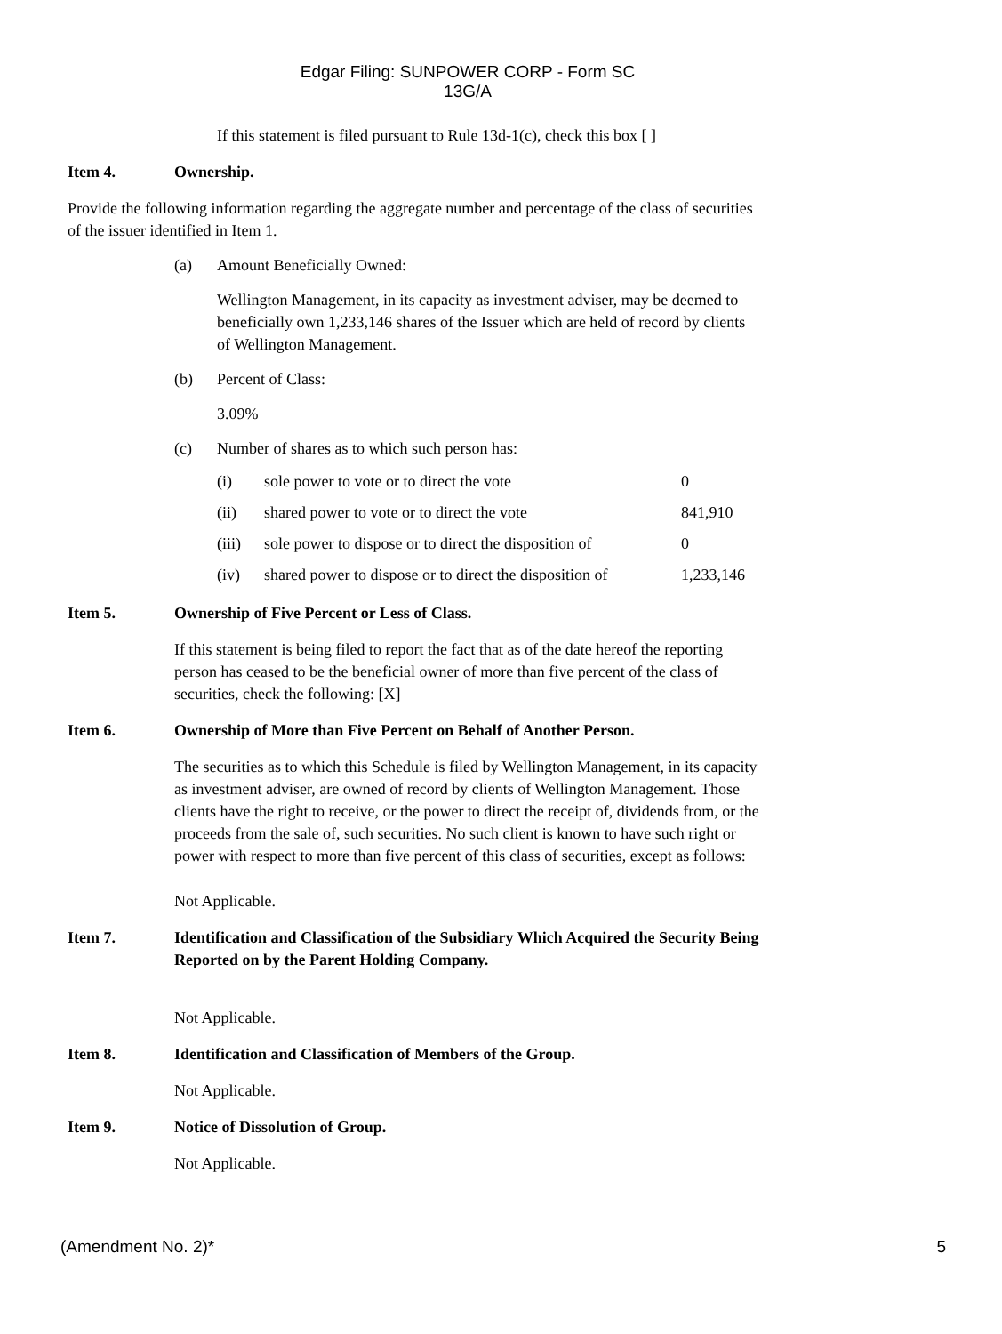Edgar Filing: SUNPOWER CORP - Form SC 13G/A
If this statement is filed pursuant to Rule 13d-1(c), check this box [ ]
Item 4. Ownership.
Provide the following information regarding the aggregate number and percentage of the class of securities of the issuer identified in Item 1.
(a) Amount Beneficially Owned:
Wellington Management, in its capacity as investment adviser, may be deemed to beneficially own 1,233,146 shares of the Issuer which are held of record by clients of Wellington Management.
(b) Percent of Class:
3.09%
(c) Number of shares as to which such person has:
| (i) | sole power to vote or to direct the vote | 0 |
| (ii) | shared power to vote or to direct the vote | 841,910 |
| (iii) | sole power to dispose or to direct the disposition of | 0 |
| (iv) | shared power to dispose or to direct the disposition of | 1,233,146 |
Item 5. Ownership of Five Percent or Less of Class.
If this statement is being filed to report the fact that as of the date hereof the reporting person has ceased to be the beneficial owner of more than five percent of the class of securities, check the following: [X]
Item 6. Ownership of More than Five Percent on Behalf of Another Person.
The securities as to which this Schedule is filed by Wellington Management, in its capacity as investment adviser, are owned of record by clients of Wellington Management. Those clients have the right to receive, or the power to direct the receipt of, dividends from, or the proceeds from the sale of, such securities. No such client is known to have such right or power with respect to more than five percent of this class of securities, except as follows:
Not Applicable.
Item 7. Identification and Classification of the Subsidiary Which Acquired the Security Being Reported on by the Parent Holding Company.
Not Applicable.
Item 8. Identification and Classification of Members of the Group.
Not Applicable.
Item 9. Notice of Dissolution of Group.
Not Applicable.
(Amendment No. 2)* 5